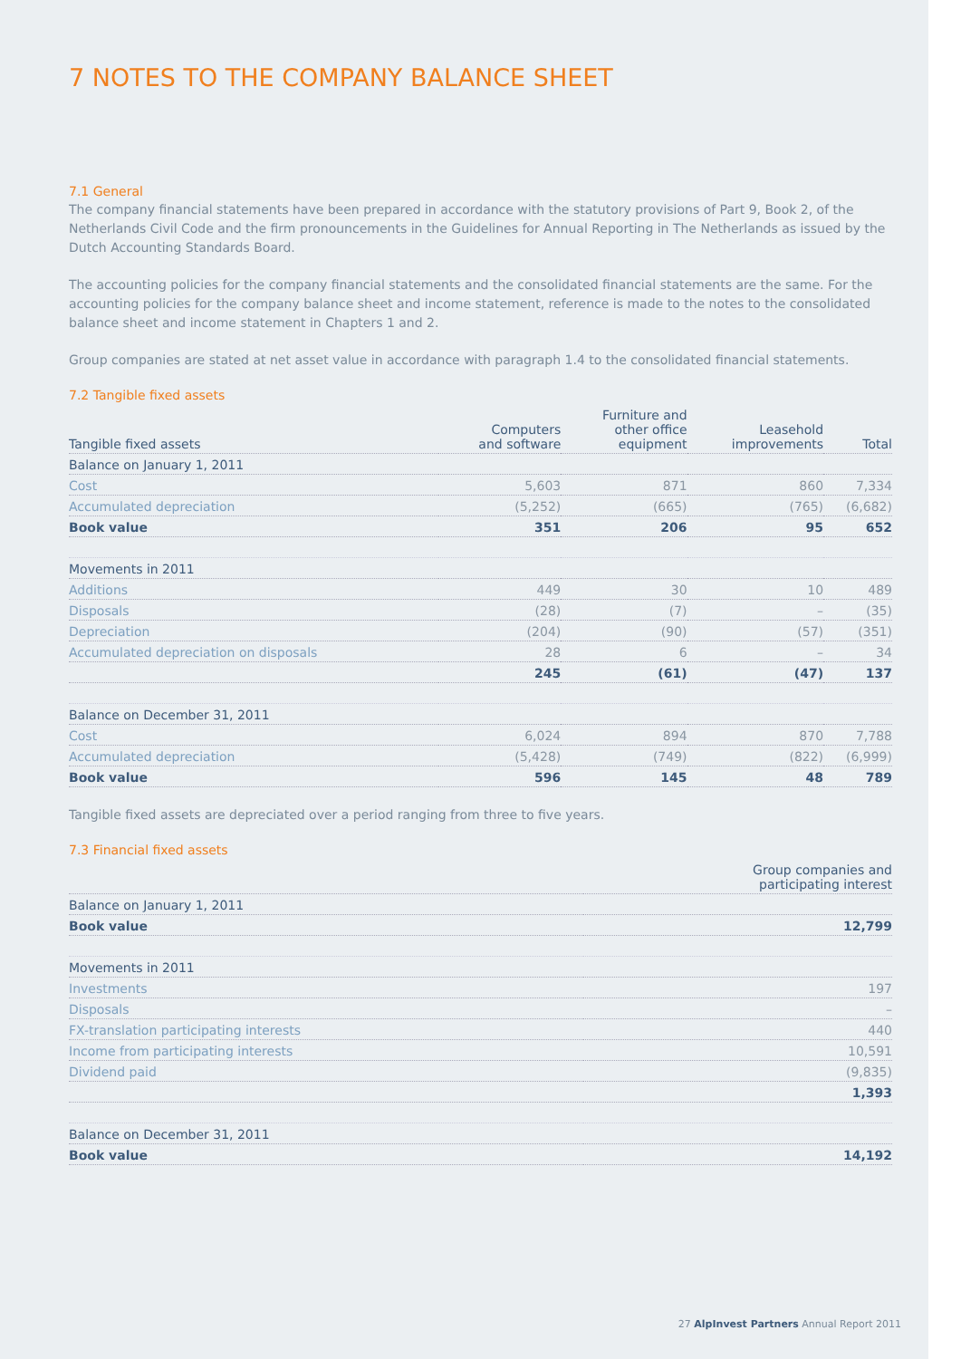7 NOTES TO THE COMPANY BALANCE SHEET
7.1 General
The company financial statements have been prepared in accordance with the statutory provisions of Part 9, Book 2, of the Netherlands Civil Code and the firm pronouncements in the Guidelines for Annual Reporting in The Netherlands as issued by the Dutch Accounting Standards Board.
The accounting policies for the company financial statements and the consolidated financial statements are the same. For the accounting policies for the company balance sheet and income statement, reference is made to the notes to the consolidated balance sheet and income statement in Chapters 1 and 2.
Group companies are stated at net asset value in accordance with paragraph 1.4 to the consolidated financial statements.
7.2 Tangible fixed assets
| Tangible fixed assets | Computers and software | Furniture and other office equipment | Leasehold improvements | Total |
| --- | --- | --- | --- | --- |
| Balance on January 1, 2011 | | | | |
| Cost | 5,603 | 871 | 860 | 7,334 |
| Accumulated depreciation | (5,252) | (665) | (765) | (6,682) |
| Book value | 351 | 206 | 95 | 652 |
| Movements in 2011 | | | | |
| Additions | 449 | 30 | 10 | 489 |
| Disposals | (28) | (7) | – | (35) |
| Depreciation | (204) | (90) | (57) | (351) |
| Accumulated depreciation on disposals | 28 | 6 | – | 34 |
| | 245 | (61) | (47) | 137 |
| Balance on December 31, 2011 | | | | |
| Cost | 6,024 | 894 | 870 | 7,788 |
| Accumulated depreciation | (5,428) | (749) | (822) | (6,999) |
| Book value | 596 | 145 | 48 | 789 |
Tangible fixed assets are depreciated over a period ranging from three to five years.
7.3 Financial fixed assets
| | Group companies and participating interest |
| --- | --- |
| Balance on January 1, 2011 | |
| Book value | 12,799 |
| Movements in 2011 | |
| Investments | 197 |
| Disposals | – |
| FX-translation participating interests | 440 |
| Income from participating interests | 10,591 |
| Dividend paid | (9,835) |
| | 1,393 |
| Balance on December 31, 2011 | |
| Book value | 14,192 |
27 AlpInvest Partners Annual Report 2011